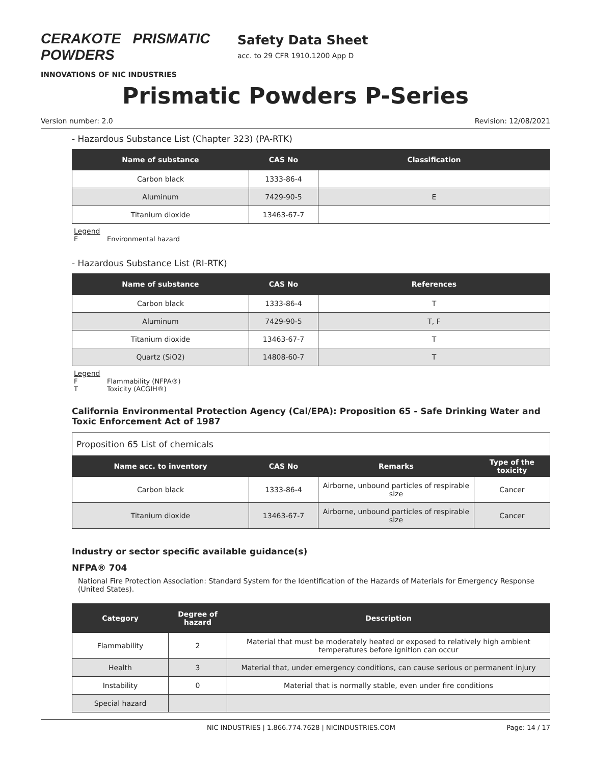CERAKOTE PRISMATIC POWDERS
INNOVATIONS OF NIC INDUSTRIES
Safety Data Sheet
acc. to 29 CFR 1910.1200 App D
Prismatic Powders P-Series
Version number: 2.0 Revision: 12/08/2021
- Hazardous Substance List (Chapter 323) (PA-RTK)
| Name of substance | CAS No | Classification |
| --- | --- | --- |
| Carbon black | 1333-86-4 | |
| Aluminum | 7429-90-5 | E |
| Titanium dioxide | 13463-67-7 | |
Legend
E Environmental hazard
- Hazardous Substance List (RI-RTK)
| Name of substance | CAS No | References |
| --- | --- | --- |
| Carbon black | 1333-86-4 | T |
| Aluminum | 7429-90-5 | T, F |
| Titanium dioxide | 13463-67-7 | T |
| Quartz (SiO2) | 14808-60-7 | T |
Legend
F Flammability (NFPA®)
T Toxicity (ACGIH®)
California Environmental Protection Agency (Cal/EPA): Proposition 65 - Safe Drinking Water and Toxic Enforcement Act of 1987
| Proposition 65 List of chemicals | | | |
| Name acc. to inventory | CAS No | Remarks | Type of the toxicity |
| Carbon black | 1333-86-4 | Airborne, unbound particles of respirable size | Cancer |
| Titanium dioxide | 13463-67-7 | Airborne, unbound particles of respirable size | Cancer |
Industry or sector specific available guidance(s)
NFPA® 704
National Fire Protection Association: Standard System for the Identification of the Hazards of Materials for Emergency Response (United States).
| Category | Degree of hazard | Description |
| --- | --- | --- |
| Flammability | 2 | Material that must be moderately heated or exposed to relatively high ambient temperatures before ignition can occur |
| Health | 3 | Material that, under emergency conditions, can cause serious or permanent injury |
| Instability | 0 | Material that is normally stable, even under fire conditions |
| Special hazard | | |
NIC INDUSTRIES | 1.866.774.7628 | NICINDUSTRIES.COM Page: 14 / 17